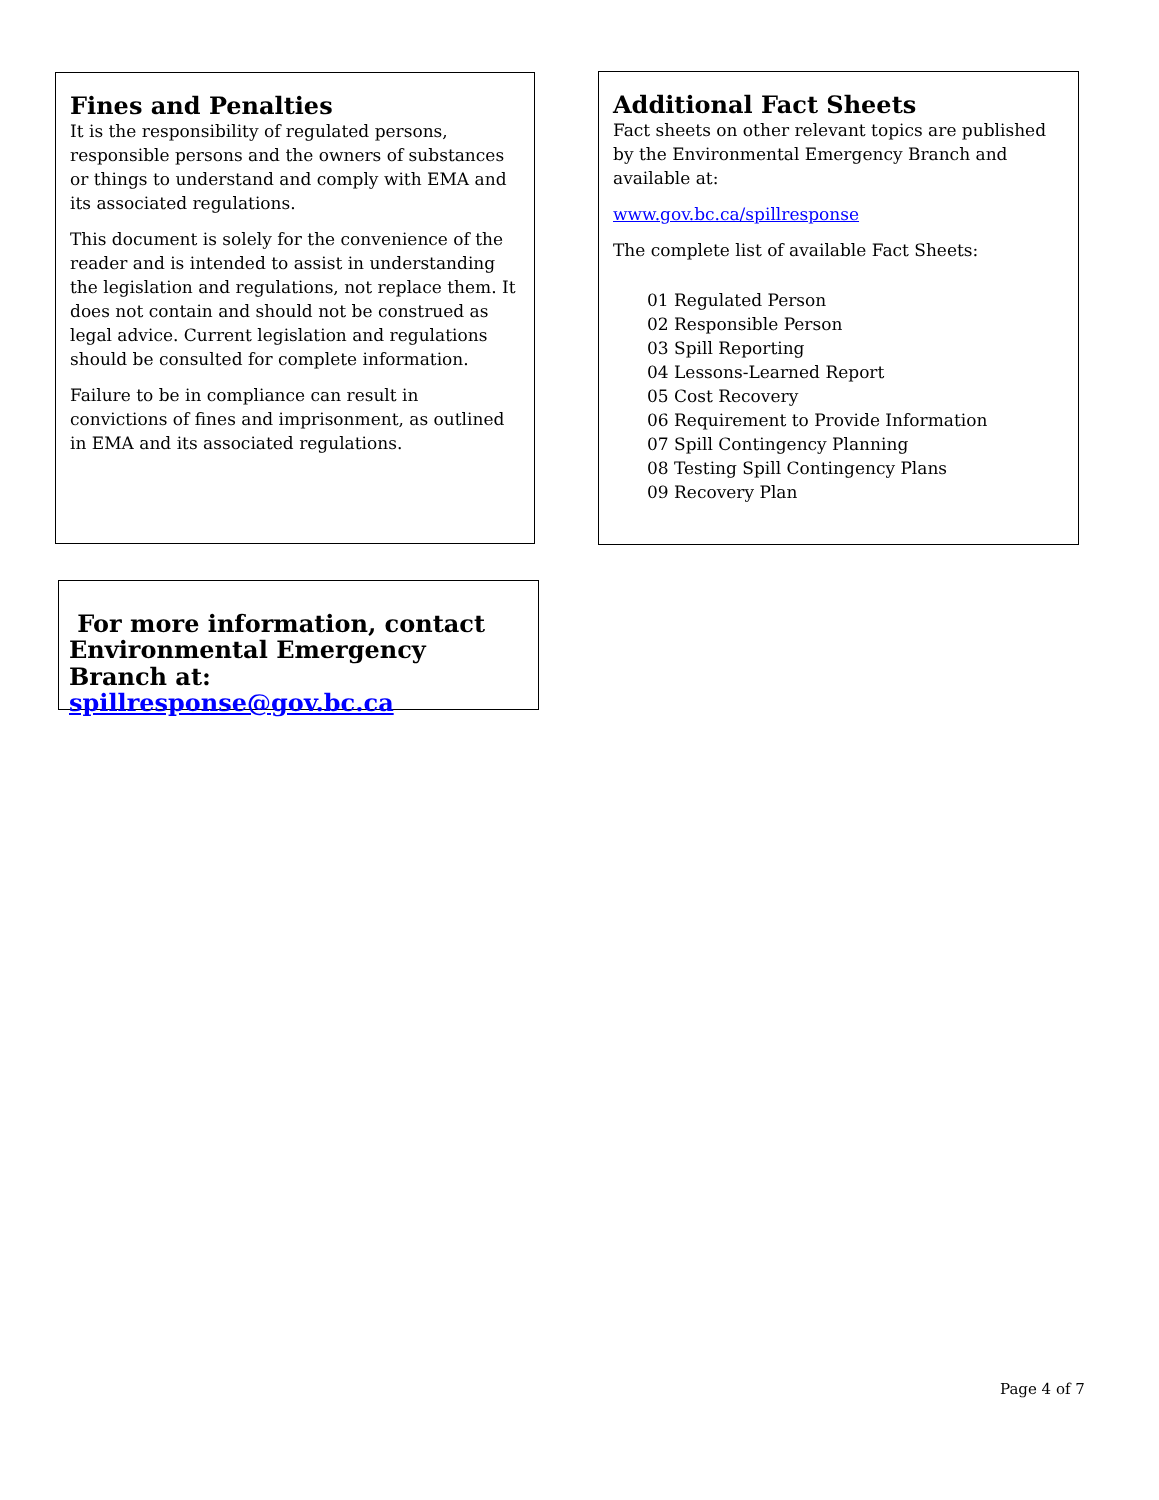Fines and Penalties
It is the responsibility of regulated persons, responsible persons and the owners of substances or things to understand and comply with EMA and its associated regulations.
This document is solely for the convenience of the reader and is intended to assist in understanding the legislation and regulations, not replace them. It does not contain and should not be construed as legal advice. Current legislation and regulations should be consulted for complete information.
Failure to be in compliance can result in convictions of fines and imprisonment, as outlined in EMA and its associated regulations.
Additional Fact Sheets
Fact sheets on other relevant topics are published by the Environmental Emergency Branch and available at:
www.gov.bc.ca/spillresponse
The complete list of available Fact Sheets:
01 Regulated Person
02 Responsible Person
03 Spill Reporting
04 Lessons-Learned Report
05 Cost Recovery
06 Requirement to Provide Information
07 Spill Contingency Planning
08 Testing Spill Contingency Plans
09 Recovery Plan
For more information, contact Environmental Emergency Branch at: spillresponse@gov.bc.ca
Page 4 of 7